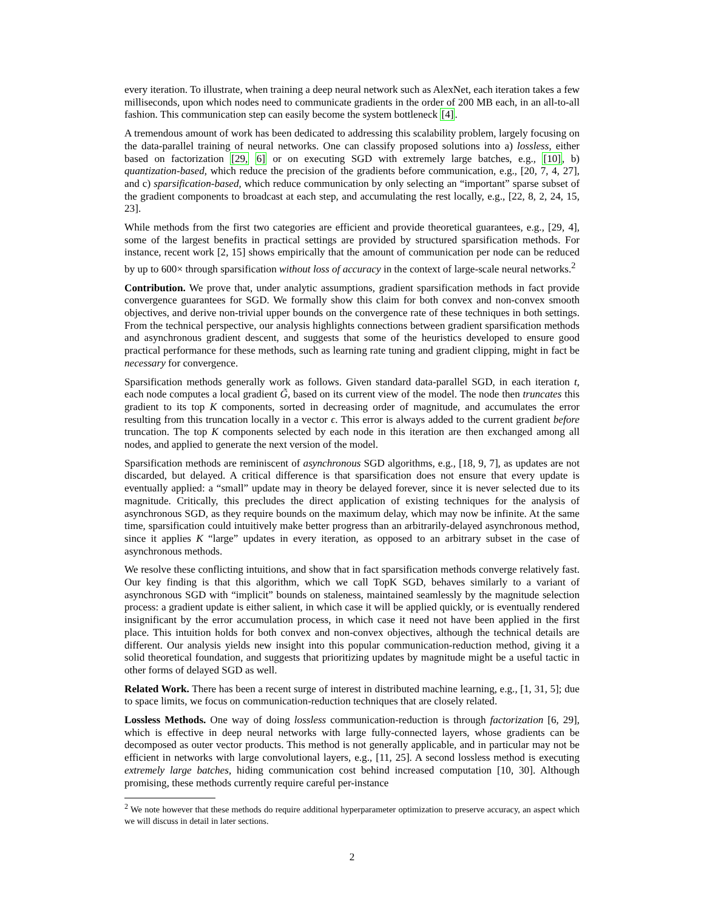every iteration. To illustrate, when training a deep neural network such as AlexNet, each iteration takes a few milliseconds, upon which nodes need to communicate gradients in the order of 200 MB each, in an all-to-all fashion. This communication step can easily become the system bottleneck [4].
A tremendous amount of work has been dedicated to addressing this scalability problem, largely focusing on the data-parallel training of neural networks. One can classify proposed solutions into a) lossless, either based on factorization [29, 6] or on executing SGD with extremely large batches, e.g., [10], b) quantization-based, which reduce the precision of the gradients before communication, e.g., [20, 7, 4, 27], and c) sparsification-based, which reduce communication by only selecting an “important” sparse subset of the gradient components to broadcast at each step, and accumulating the rest locally, e.g., [22, 8, 2, 24, 15, 23].
While methods from the first two categories are efficient and provide theoretical guarantees, e.g., [29, 4], some of the largest benefits in practical settings are provided by structured sparsification methods. For instance, recent work [2, 15] shows empirically that the amount of communication per node can be reduced by up to 600× through sparsification without loss of accuracy in the context of large-scale neural networks.<sup>2</sup>
Contribution. We prove that, under analytic assumptions, gradient sparsification methods in fact provide convergence guarantees for SGD. We formally show this claim for both convex and non-convex smooth objectives, and derive non-trivial upper bounds on the convergence rate of these techniques in both settings. From the technical perspective, our analysis highlights connections between gradient sparsification methods and asynchronous gradient descent, and suggests that some of the heuristics developed to ensure good practical performance for these methods, such as learning rate tuning and gradient clipping, might in fact be necessary for convergence.
Sparsification methods generally work as follows. Given standard data-parallel SGD, in each iteration t, each node computes a local gradient G̃, based on its current view of the model. The node then truncates this gradient to its top K components, sorted in decreasing order of magnitude, and accumulates the error resulting from this truncation locally in a vector ϵ. This error is always added to the current gradient before truncation. The top K components selected by each node in this iteration are then exchanged among all nodes, and applied to generate the next version of the model.
Sparsification methods are reminiscent of asynchronous SGD algorithms, e.g., [18, 9, 7], as updates are not discarded, but delayed. A critical difference is that sparsification does not ensure that every update is eventually applied: a “small” update may in theory be delayed forever, since it is never selected due to its magnitude. Critically, this precludes the direct application of existing techniques for the analysis of asynchronous SGD, as they require bounds on the maximum delay, which may now be infinite. At the same time, sparsification could intuitively make better progress than an arbitrarily-delayed asynchronous method, since it applies K “large” updates in every iteration, as opposed to an arbitrary subset in the case of asynchronous methods.
We resolve these conflicting intuitions, and show that in fact sparsification methods converge relatively fast. Our key finding is that this algorithm, which we call TopK SGD, behaves similarly to a variant of asynchronous SGD with “implicit” bounds on staleness, maintained seamlessly by the magnitude selection process: a gradient update is either salient, in which case it will be applied quickly, or is eventually rendered insignificant by the error accumulation process, in which case it need not have been applied in the first place. This intuition holds for both convex and non-convex objectives, although the technical details are different. Our analysis yields new insight into this popular communication-reduction method, giving it a solid theoretical foundation, and suggests that prioritizing updates by magnitude might be a useful tactic in other forms of delayed SGD as well.
Related Work. There has been a recent surge of interest in distributed machine learning, e.g., [1, 31, 5]; due to space limits, we focus on communication-reduction techniques that are closely related.
Lossless Methods. One way of doing lossless communication-reduction is through factorization [6, 29], which is effective in deep neural networks with large fully-connected layers, whose gradients can be decomposed as outer vector products. This method is not generally applicable, and in particular may not be efficient in networks with large convolutional layers, e.g., [11, 25]. A second lossless method is executing extremely large batches, hiding communication cost behind increased computation [10, 30]. Although promising, these methods currently require careful per-instance
<sup>2</sup> We note however that these methods do require additional hyperparameter optimization to preserve accuracy, an aspect which we will discuss in detail in later sections.
2